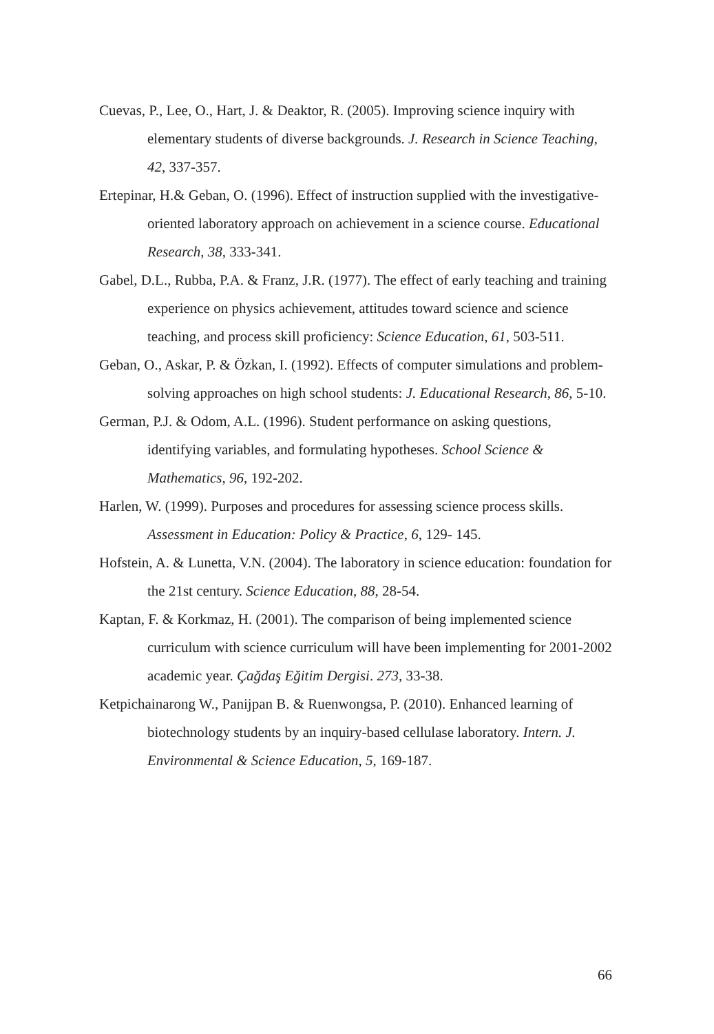Cuevas, P., Lee, O., Hart, J. & Deaktor, R. (2005). Improving science inquiry with elementary students of diverse backgrounds. J. Research in Science Teaching, 42, 337-357.
Ertepinar, H.& Geban, O. (1996). Effect of instruction supplied with the investigative-oriented laboratory approach on achievement in a science course. Educational Research, 38, 333-341.
Gabel, D.L., Rubba, P.A. & Franz, J.R. (1977). The effect of early teaching and training experience on physics achievement, attitudes toward science and science teaching, and process skill proficiency: Science Education, 61, 503-511.
Geban, O., Askar, P. & Özkan, I. (1992). Effects of computer simulations and problem-solving approaches on high school students: J. Educational Research, 86, 5-10.
German, P.J. & Odom, A.L. (1996). Student performance on asking questions, identifying variables, and formulating hypotheses. School Science & Mathematics, 96, 192-202.
Harlen, W. (1999). Purposes and procedures for assessing science process skills. Assessment in Education: Policy & Practice, 6, 129- 145.
Hofstein, A. & Lunetta, V.N. (2004). The laboratory in science education: foundation for the 21st century. Science Education, 88, 28-54.
Kaptan, F. & Korkmaz, H. (2001). The comparison of being implemented science curriculum with science curriculum will have been implementing for 2001-2002 academic year. Çağdaş Eğitim Dergisi. 273, 33-38.
Ketpichainarong W., Panijpan B. & Ruenwongsa, P. (2010). Enhanced learning of biotechnology students by an inquiry-based cellulase laboratory. Intern. J. Environmental & Science Education, 5, 169-187.
66